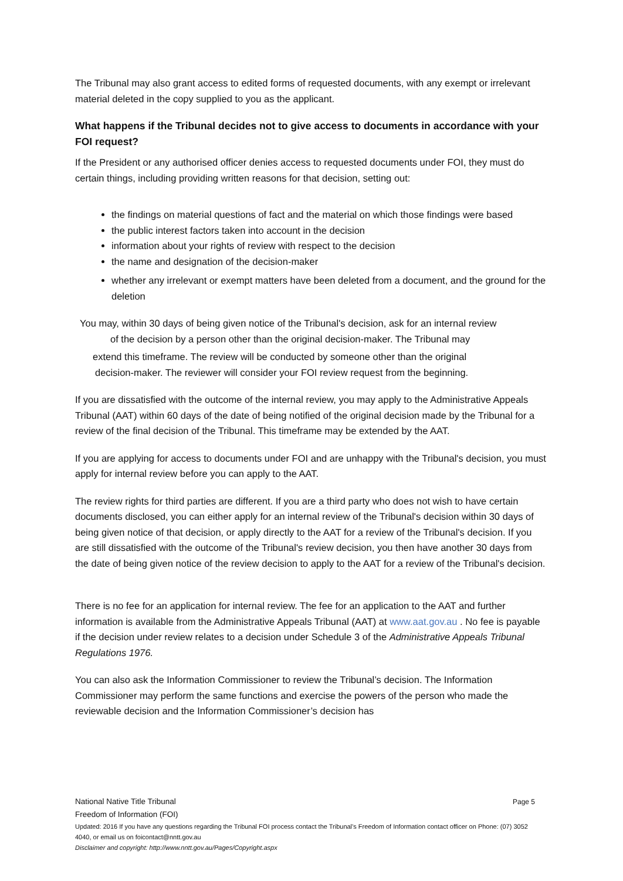The Tribunal may also grant access to edited forms of requested documents, with any exempt or irrelevant material deleted in the copy supplied to you as the applicant.
What happens if the Tribunal decides not to give access to documents in accordance with your FOI request?
If the President or any authorised officer denies access to requested documents under FOI, they must do certain things, including providing written reasons for that decision, setting out:
the findings on material questions of fact and the material on which those findings were based
the public interest factors taken into account in the decision
information about your rights of review with respect to the decision
the name and designation of the decision-maker
whether any irrelevant or exempt matters have been deleted from a document, and the ground for the deletion
You may, within 30 days of being given notice of the Tribunal's decision, ask for an internal review
of the decision by a person other than the original decision-maker. The Tribunal may
extend this timeframe. The review will be conducted by someone other than the original
decision-maker. The reviewer will consider your FOI review request from the beginning.
If you are dissatisfied with the outcome of the internal review, you may apply to the Administrative Appeals Tribunal (AAT) within 60 days of the date of being notified of the original decision made by the Tribunal for a review of the final decision of the Tribunal. This timeframe may be extended by the AAT.
If you are applying for access to documents under FOI and are unhappy with the Tribunal's decision, you must apply for internal review before you can apply to the AAT.
The review rights for third parties are different. If you are a third party who does not wish to have certain documents disclosed, you can either apply for an internal review of the Tribunal's decision within 30 days of being given notice of that decision, or apply directly to the AAT for a review of the Tribunal's decision. If you are still dissatisfied with the outcome of the Tribunal's review decision, you then have another 30 days from the date of being given notice of the review decision to apply to the AAT for a review of the Tribunal's decision.
There is no fee for an application for internal review. The fee for an application to the AAT and further information is available from the Administrative Appeals Tribunal (AAT) at www.aat.gov.au . No fee is payable if the decision under review relates to a decision under Schedule 3 of the Administrative Appeals Tribunal Regulations 1976.
You can also ask the Information Commissioner to review the Tribunal’s decision. The Information Commissioner may perform the same functions and exercise the powers of the person who made the reviewable decision and the Information Commissioner’s decision has
National Native Title Tribunal Page 5
Freedom of Information (FOI)
Updated: 2016 If you have any questions regarding the Tribunal FOI process contact the Tribunal’s Freedom of Information contact officer on Phone: (07) 3052 4040, or email us on foicontact@nntt.gov.au
Disclaimer and copyright: http://www.nntt.gov.au/Pages/Copyright.aspx